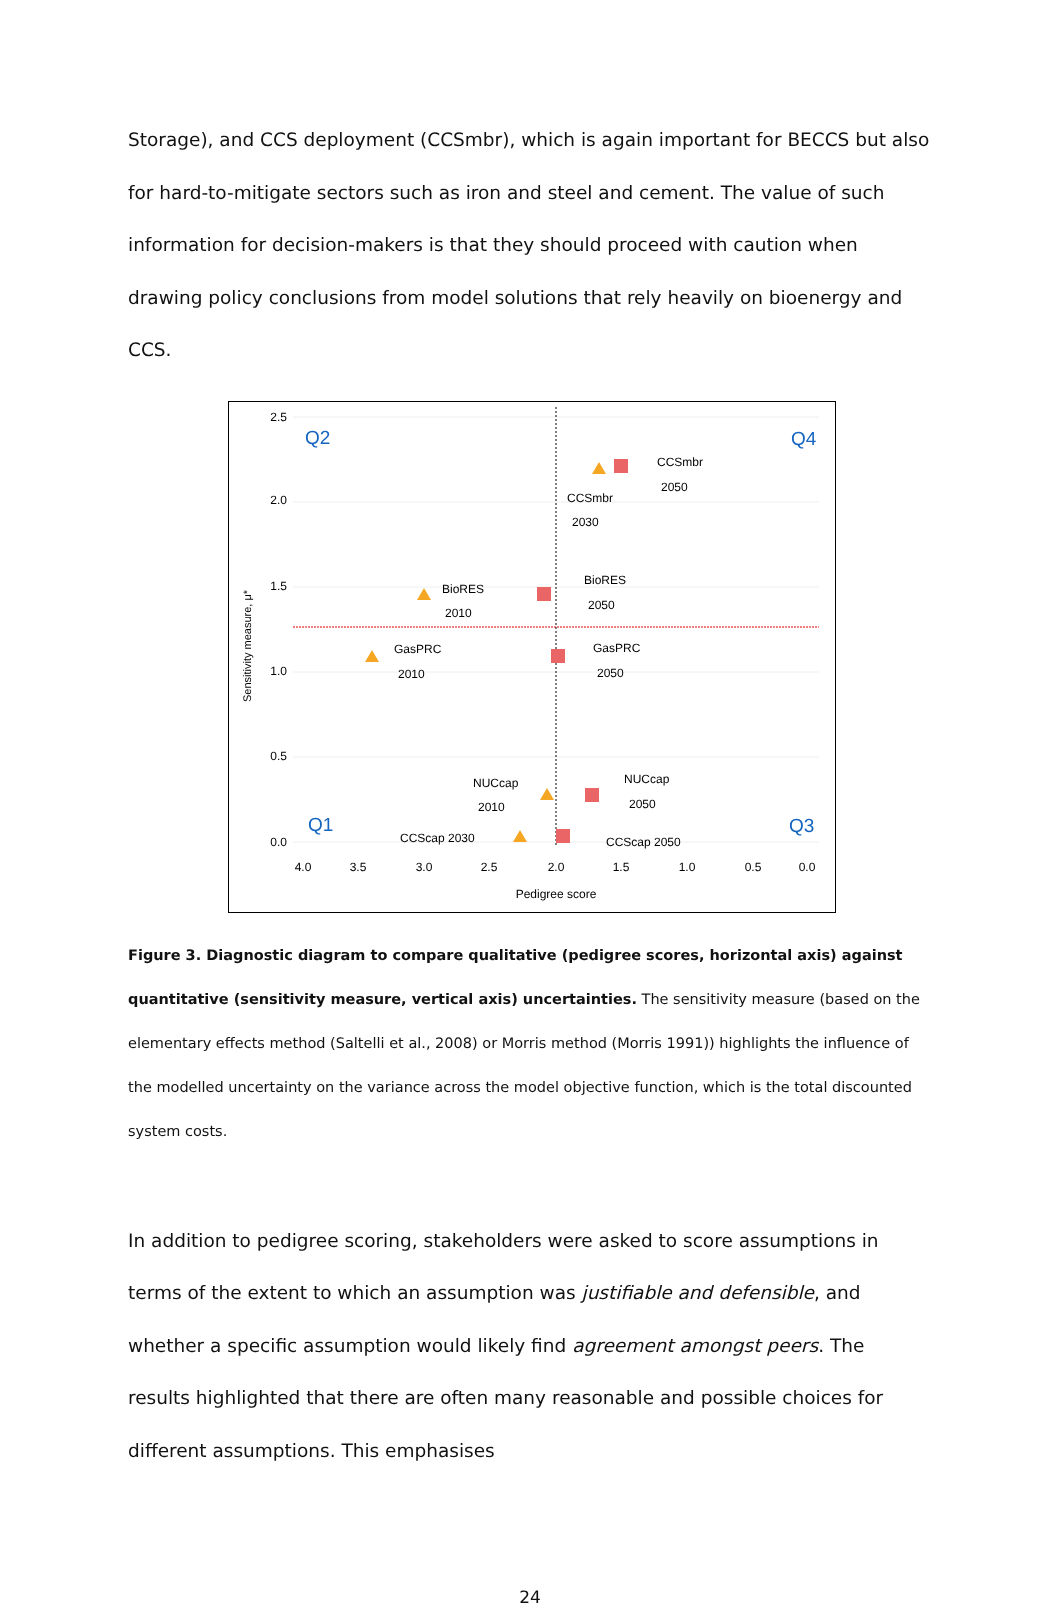Storage), and CCS deployment (CCSmbr), which is again important for BECCS but also for hard-to-mitigate sectors such as iron and steel and cement. The value of such information for decision-makers is that they should proceed with caution when drawing policy conclusions from model solutions that rely heavily on bioenergy and CCS.
2.5
2.0
1.5
1.0
0.5
0.0
Sensitivity measure, μ*
4.0
3.5
3.0
2.5
2.0
1.5
1.0
0.5
0.0
Pedigree score
Q2
Q4
Q1
Q3
CCSmbr
2050
CCSmbr
2030
BioRES
2010
BioRES
2050
GasPRC
2010
GasPRC
2050
NUCcap
2010
NUCcap
2050
CCScap 2030
CCScap 2050
Figure 3. Diagnostic diagram to compare qualitative (pedigree scores, horizontal axis) against quantitative (sensitivity measure, vertical axis) uncertainties. The sensitivity measure (based on the elementary effects method (Saltelli et al., 2008) or Morris method (Morris 1991)) highlights the influence of the modelled uncertainty on the variance across the model objective function, which is the total discounted system costs.
In addition to pedigree scoring, stakeholders were asked to score assumptions in terms of the extent to which an assumption was justifiable and defensible, and whether a specific assumption would likely find agreement amongst peers. The results highlighted that there are often many reasonable and possible choices for different assumptions. This emphasises
24